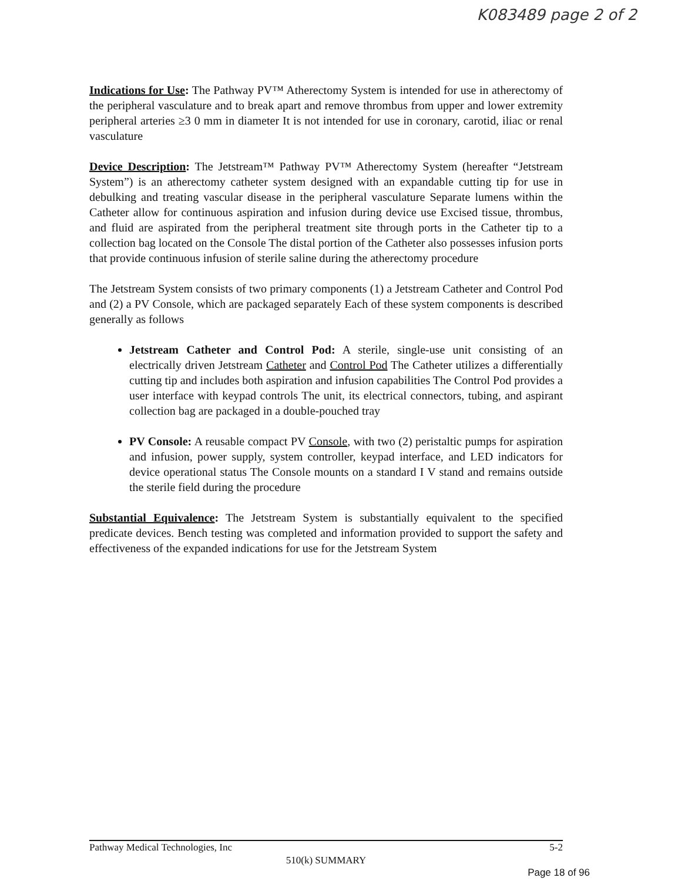K083489 page 2 of 2
Indications for Use: The Pathway PV™ Atherectomy System is intended for use in atherectomy of the peripheral vasculature and to break apart and remove thrombus from upper and lower extremity peripheral arteries ≥3 0 mm in diameter It is not intended for use in coronary, carotid, iliac or renal vasculature
Device Description: The Jetstream™ Pathway PV™ Atherectomy System (hereafter “Jetstream System”) is an atherectomy catheter system designed with an expandable cutting tip for use in debulking and treating vascular disease in the peripheral vasculature Separate lumens within the Catheter allow for continuous aspiration and infusion during device use Excised tissue, thrombus, and fluid are aspirated from the peripheral treatment site through ports in the Catheter tip to a collection bag located on the Console The distal portion of the Catheter also possesses infusion ports that provide continuous infusion of sterile saline during the atherectomy procedure
The Jetstream System consists of two primary components (1) a Jetstream Catheter and Control Pod and (2) a PV Console, which are packaged separately Each of these system components is described generally as follows
Jetstream Catheter and Control Pod: A sterile, single-use unit consisting of an electrically driven Jetstream Catheter and Control Pod The Catheter utilizes a differentially cutting tip and includes both aspiration and infusion capabilities The Control Pod provides a user interface with keypad controls The unit, its electrical connectors, tubing, and aspirant collection bag are packaged in a double-pouched tray
PV Console: A reusable compact PV Console, with two (2) peristaltic pumps for aspiration and infusion, power supply, system controller, keypad interface, and LED indicators for device operational status The Console mounts on a standard I V stand and remains outside the sterile field during the procedure
Substantial Equivalence: The Jetstream System is substantially equivalent to the specified predicate devices. Bench testing was completed and information provided to support the safety and effectiveness of the expanded indications for use for the Jetstream System
Pathway Medical Technologies, Inc 5-2
510(k) SUMMARY
Page 18 of 96